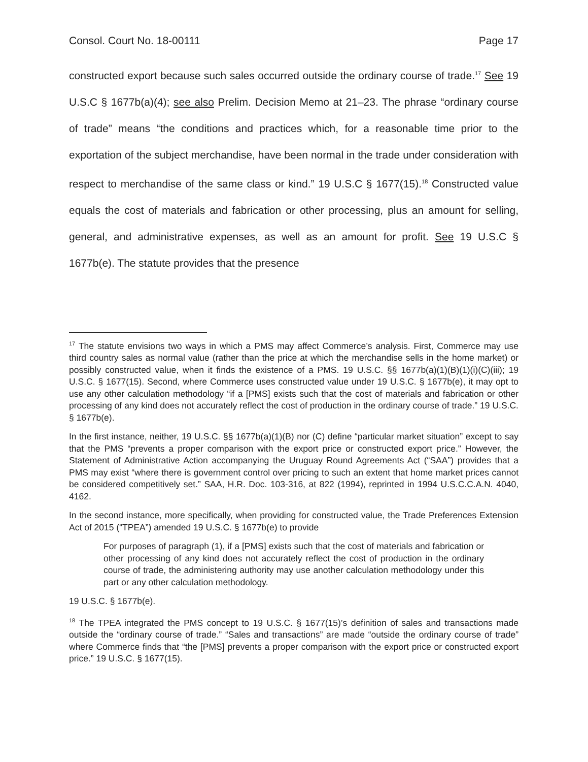Consol. Court No. 18-00111 Page 17
constructed export because such sales occurred outside the ordinary course of trade.<sup>17</sup> See 19 U.S.C § 1677b(a)(4); see also Prelim. Decision Memo at 21–23. The phrase “ordinary course of trade” means “the conditions and practices which, for a reasonable time prior to the exportation of the subject merchandise, have been normal in the trade under consideration with respect to merchandise of the same class or kind.” 19 U.S.C § 1677(15).<sup>18</sup> Constructed value equals the cost of materials and fabrication or other processing, plus an amount for selling, general, and administrative expenses, as well as an amount for profit. See 19 U.S.C § 1677b(e). The statute provides that the presence
<sup>17</sup> The statute envisions two ways in which a PMS may affect Commerce’s analysis. First, Commerce may use third country sales as normal value (rather than the price at which the merchandise sells in the home market) or possibly constructed value, when it finds the existence of a PMS. 19 U.S.C. §§ 1677b(a)(1)(B)(1)(i)(C)(iii); 19 U.S.C. § 1677(15). Second, where Commerce uses constructed value under 19 U.S.C. § 1677b(e), it may opt to use any other calculation methodology “if a [PMS] exists such that the cost of materials and fabrication or other processing of any kind does not accurately reflect the cost of production in the ordinary course of trade.” 19 U.S.C. § 1677b(e).
In the first instance, neither, 19 U.S.C. §§ 1677b(a)(1)(B) nor (C) define “particular market situation” except to say that the PMS “prevents a proper comparison with the export price or constructed export price.” However, the Statement of Administrative Action accompanying the Uruguay Round Agreements Act (“SAA”) provides that a PMS may exist “where there is government control over pricing to such an extent that home market prices cannot be considered competitively set.” SAA, H.R. Doc. 103-316, at 822 (1994), reprinted in 1994 U.S.C.C.A.N. 4040, 4162.
In the second instance, more specifically, when providing for constructed value, the Trade Preferences Extension Act of 2015 (“TPEA”) amended 19 U.S.C. § 1677b(e) to provide
For purposes of paragraph (1), if a [PMS] exists such that the cost of materials and fabrication or other processing of any kind does not accurately reflect the cost of production in the ordinary course of trade, the administering authority may use another calculation methodology under this part or any other calculation methodology.
19 U.S.C. § 1677b(e).
<sup>18</sup> The TPEA integrated the PMS concept to 19 U.S.C. § 1677(15)’s definition of sales and transactions made outside the “ordinary course of trade.” “Sales and transactions” are made “outside the ordinary course of trade” where Commerce finds that “the [PMS] prevents a proper comparison with the export price or constructed export price.” 19 U.S.C. § 1677(15).